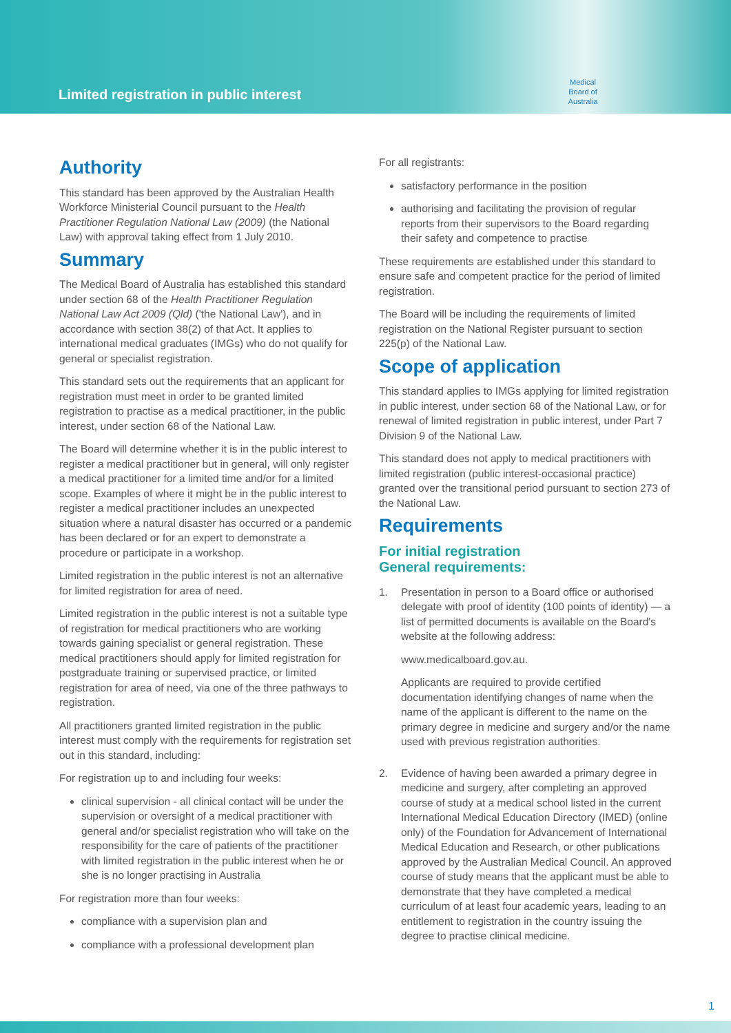Limited registration in public interest
Medical
Board of
Australia
Authority
This standard has been approved by the Australian Health Workforce Ministerial Council pursuant to the Health Practitioner Regulation National Law (2009) (the National Law) with approval taking effect from 1 July 2010.
Summary
The Medical Board of Australia has established this standard under section 68 of the Health Practitioner Regulation National Law Act 2009 (Qld) ('the National Law'), and in accordance with section 38(2) of that Act. It applies to international medical graduates (IMGs) who do not qualify for general or specialist registration.
This standard sets out the requirements that an applicant for registration must meet in order to be granted limited registration to practise as a medical practitioner, in the public interest, under section 68 of the National Law.
The Board will determine whether it is in the public interest to register a medical practitioner but in general, will only register a medical practitioner for a limited time and/or for a limited scope. Examples of where it might be in the public interest to register a medical practitioner includes an unexpected situation where a natural disaster has occurred or a pandemic has been declared or for an expert to demonstrate a procedure or participate in a workshop.
Limited registration in the public interest is not an alternative for limited registration for area of need.
Limited registration in the public interest is not a suitable type of registration for medical practitioners who are working towards gaining specialist or general registration. These medical practitioners should apply for limited registration for postgraduate training or supervised practice, or limited registration for area of need, via one of the three pathways to registration.
All practitioners granted limited registration in the public interest must comply with the requirements for registration set out in this standard, including:
For registration up to and including four weeks:
clinical supervision - all clinical contact will be under the supervision or oversight of a medical practitioner with general and/or specialist registration who will take on the responsibility for the care of patients of the practitioner with limited registration in the public interest when he or she is no longer practising in Australia
For registration more than four weeks:
compliance with a supervision plan and
compliance with a professional development plan
For all registrants:
satisfactory performance in the position
authorising and facilitating the provision of regular reports from their supervisors to the Board regarding their safety and competence to practise
These requirements are established under this standard to ensure safe and competent practice for the period of limited registration.
The Board will be including the requirements of limited registration on the National Register pursuant to section 225(p) of the National Law.
Scope of application
This standard applies to IMGs applying for limited registration in public interest, under section 68 of the National Law, or for renewal of limited registration in public interest, under Part 7 Division 9 of the National Law.
This standard does not apply to medical practitioners with limited registration (public interest-occasional practice) granted over the transitional period pursuant to section 273 of the National Law.
Requirements
For initial registration
General requirements:
1. Presentation in person to a Board office or authorised delegate with proof of identity (100 points of identity) — a list of permitted documents is available on the Board's website at the following address:
www.medicalboard.gov.au.
Applicants are required to provide certified documentation identifying changes of name when the name of the applicant is different to the name on the primary degree in medicine and surgery and/or the name used with previous registration authorities.
2. Evidence of having been awarded a primary degree in medicine and surgery, after completing an approved course of study at a medical school listed in the current International Medical Education Directory (IMED) (online only) of the Foundation for Advancement of International Medical Education and Research, or other publications approved by the Australian Medical Council. An approved course of study means that the applicant must be able to demonstrate that they have completed a medical curriculum of at least four academic years, leading to an entitlement to registration in the country issuing the degree to practise clinical medicine.
1